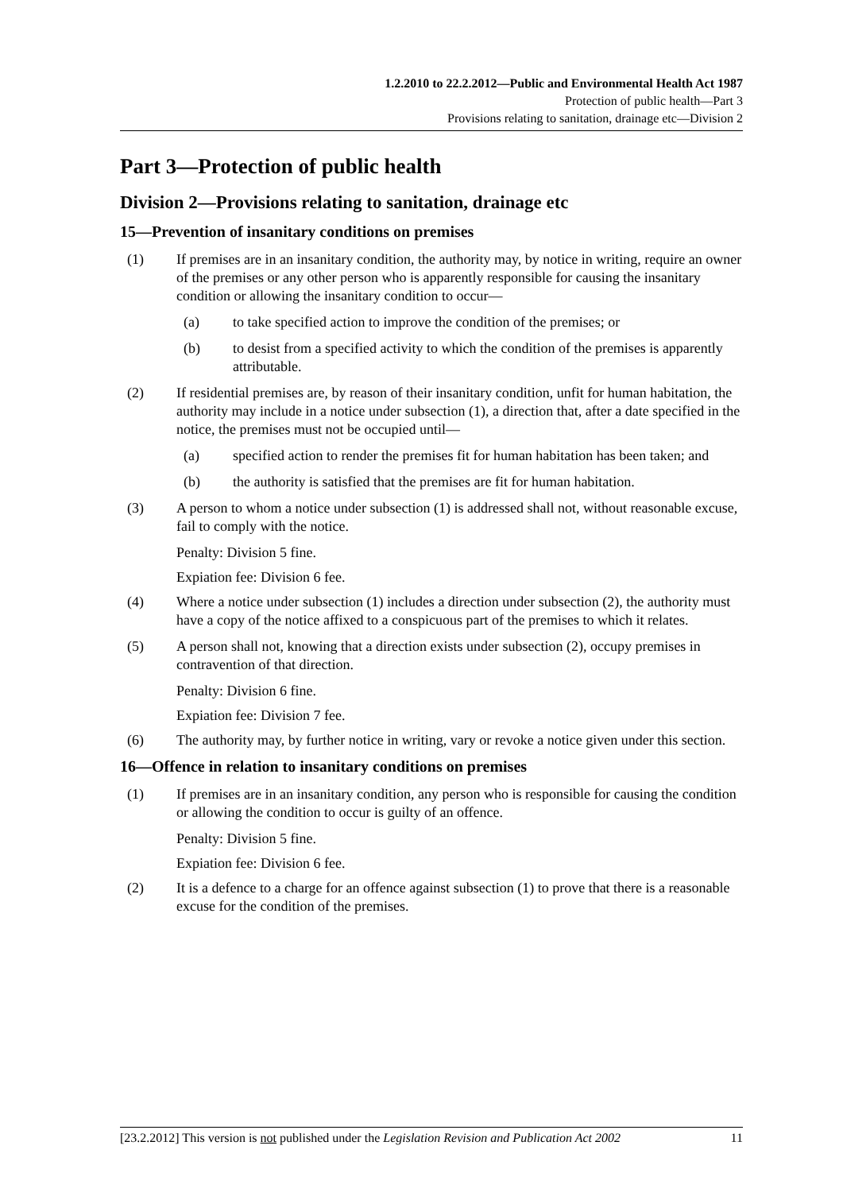1.2.2010 to 22.2.2012—Public and Environmental Health Act 1987
Protection of public health—Part 3
Provisions relating to sanitation, drainage etc—Division 2
Part 3—Protection of public health
Division 2—Provisions relating to sanitation, drainage etc
15—Prevention of insanitary conditions on premises
(1) If premises are in an insanitary condition, the authority may, by notice in writing, require an owner of the premises or any other person who is apparently responsible for causing the insanitary condition or allowing the insanitary condition to occur—
(a) to take specified action to improve the condition of the premises; or
(b) to desist from a specified activity to which the condition of the premises is apparently attributable.
(2) If residential premises are, by reason of their insanitary condition, unfit for human habitation, the authority may include in a notice under subsection (1), a direction that, after a date specified in the notice, the premises must not be occupied until—
(a) specified action to render the premises fit for human habitation has been taken; and
(b) the authority is satisfied that the premises are fit for human habitation.
(3) A person to whom a notice under subsection (1) is addressed shall not, without reasonable excuse, fail to comply with the notice.
Penalty: Division 5 fine.
Expiation fee: Division 6 fee.
(4) Where a notice under subsection (1) includes a direction under subsection (2), the authority must have a copy of the notice affixed to a conspicuous part of the premises to which it relates.
(5) A person shall not, knowing that a direction exists under subsection (2), occupy premises in contravention of that direction.
Penalty: Division 6 fine.
Expiation fee: Division 7 fee.
(6) The authority may, by further notice in writing, vary or revoke a notice given under this section.
16—Offence in relation to insanitary conditions on premises
(1) If premises are in an insanitary condition, any person who is responsible for causing the condition or allowing the condition to occur is guilty of an offence.
Penalty: Division 5 fine.
Expiation fee: Division 6 fee.
(2) It is a defence to a charge for an offence against subsection (1) to prove that there is a reasonable excuse for the condition of the premises.
[23.2.2012] This version is not published under the Legislation Revision and Publication Act 2002 11